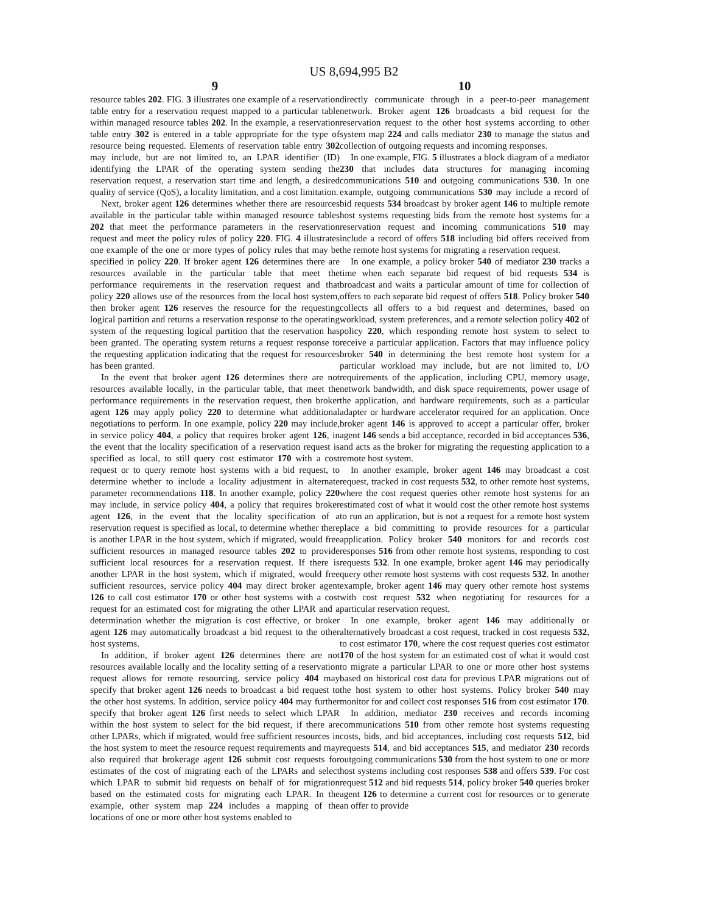US 8,694,995 B2
9
resource tables 202. FIG. 3 illustrates one example of a reservation table entry for a reservation request mapped to a particular table within managed resource tables 202. In the example, a reservation table entry 302 is entered in a table appropriate for the type of resource being requested. Elements of reservation table entry 302 may include, but are not limited to, an LPAR identifier (ID) identifying the LPAR of the operating system sending the reservation request, a reservation start time and length, a desired quality of service (QoS), a locality limitation, and a cost limitation.
Next, broker agent 126 determines whether there are resources available in the particular table within managed resource tables 202 that meet the performance parameters in the reservation request and meet the policy rules of policy 220. FIG. 4 illustrates one example of the one or more types of policy rules that may be specified in policy 220. If broker agent 126 determines there are resources available in the particular table that meet the performance requirements in the reservation request and that policy 220 allows use of the resources from the local host system, then broker agent 126 reserves the resource for the requesting logical partition and returns a reservation response to the operating system of the requesting logical partition that the reservation has been granted. The operating system returns a request response to the requesting application indicating that the request for resources has been granted.
In the event that broker agent 126 determines there are not resources available locally, in the particular table, that meet the performance requirements in the reservation request, then broker agent 126 may apply policy 220 to determine what additional negotiations to perform. In one example, policy 220 may include, in service policy 404, a policy that requires broker agent 126, in the event that the locality specification of a reservation request is specified as local, to still query cost estimator 170 with a cost request or to query remote host systems with a bid request, to determine whether to include a locality adjustment in alternate parameter recommendations 118. In another example, policy 220 may include, in service policy 404, a policy that requires broker agent 126, in the event that the locality specification of a reservation request is specified as local, to determine whether there is another LPAR in the host system, which if migrated, would free sufficient resources in managed resource tables 202 to provide sufficient local resources for a reservation request. If there is another LPAR in the host system, which if migrated, would free sufficient resources, service policy 404 may direct broker agent 126 to call cost estimator 170 or other host systems with a cost request for an estimated cost for migrating the other LPAR and a determination whether the migration is cost effective, or broker agent 126 may automatically broadcast a bid request to the other host systems.
In addition, if broker agent 126 determines there are not resources available locally and the locality setting of a reservation request allows for remote resourcing, service policy 404 may specify that broker agent 126 needs to broadcast a bid request to the other host systems. In addition, service policy 404 may further specify that broker agent 126 first needs to select which LPAR within the host system to select for the bid request, if there are other LPARs, which if migrated, would free sufficient resources in the host system to meet the resource request requirements and may also required that brokerage agent 126 submit cost requests for estimates of the cost of migrating each of the LPARs and select which LPAR to submit bid requests on behalf of for migration based on the estimated costs for migrating each LPAR. In the example, other system map 224 includes a mapping of the locations of one or more other host systems enabled to
10
directly communicate through in a peer-to-peer management network. Broker agent 126 broadcasts a bid request for the reservation request to the other host systems according to other system map 224 and calls mediator 230 to manage the status and collection of outgoing requests and incoming responses.
In one example, FIG. 5 illustrates a block diagram of a mediator 230 that includes data structures for managing incoming communications 510 and outgoing communications 530. In one example, outgoing communications 530 may include a record of bid requests 534 broadcast by broker agent 146 to multiple remote host systems requesting bids from the remote host systems for a reservation request and incoming communications 510 may include a record of offers 518 including bid offers received from the remote host systems for migrating a reservation request.
In one example, a policy broker 540 of mediator 230 tracks a time when each separate bid request of bid requests 534 is broadcast and waits a particular amount of time for collection of offers to each separate bid request of offers 518. Policy broker 540 collects all offers to a bid request and determines, based on workload, system preferences, and a remote selection policy 402 of policy 220, which responding remote host system to select to receive a particular application. Factors that may influence policy broker 540 in determining the best remote host system for a particular workload may include, but are not limited to, I/O requirements of the application, including CPU, memory usage, network bandwidth, and disk space requirements, power usage of the application, and hardware requirements, such as a particular adapter or hardware accelerator required for an application. Once broker agent 146 is approved to accept a particular offer, broker agent 146 sends a bid acceptance, recorded in bid acceptances 536, and acts as the broker for migrating the requesting application to a remote host system.
In another example, broker agent 146 may broadcast a cost request, tracked in cost requests 532, to other remote host systems, where the cost request queries other remote host systems for an estimated cost of what it would cost the other remote host systems to run an application, but is not a request for a remote host system place a bid committing to provide resources for a particular application. Policy broker 540 monitors for and records cost responses 516 from other remote host systems, responding to cost requests 532. In one example, broker agent 146 may periodically query other remote host systems with cost requests 532. In another example, broker agent 146 may query other remote host systems with cost request 532 when negotiating for resources for a particular reservation request.
In one example, broker agent 146 may additionally or alternatively broadcast a cost request, tracked in cost requests 532, to cost estimator 170, where the cost request queries cost estimator 170 of the host system for an estimated cost of what it would cost to migrate a particular LPAR to one or more other host systems based on historical cost data for previous LPAR migrations out of the host system to other host systems. Policy broker 540 may monitor for and collect cost responses 516 from cost estimator 170.
In addition, mediator 230 receives and records incoming communications 510 from other remote host systems requesting costs, bids, and bid acceptances, including cost requests 512, bid requests 514, and bid acceptances 515, and mediator 230 records outgoing communications 530 from the host system to one or more host systems including cost responses 538 and offers 539. For cost request 512 and bid requests 514, policy broker 540 queries broker agent 126 to determine a current cost for resources or to generate an offer to provide